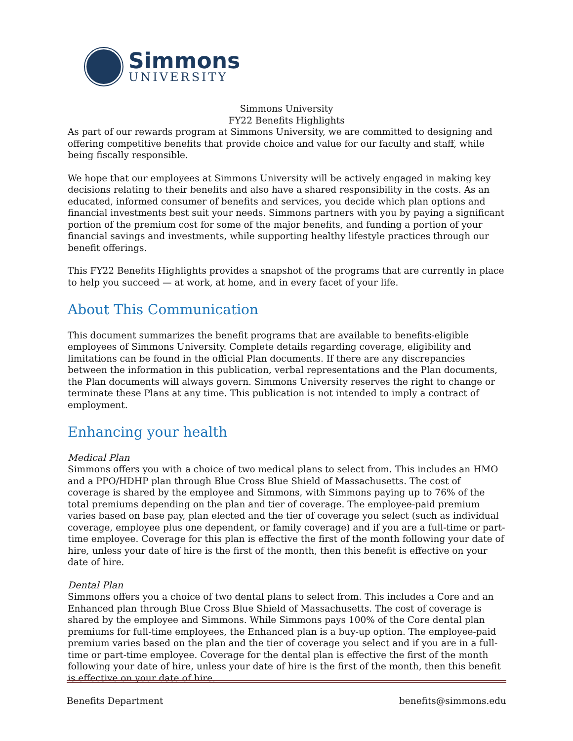Simmons
UNIVERSITY
Simmons University
FY22 Benefits Highlights
As part of our rewards program at Simmons University, we are committed to designing and offering competitive benefits that provide choice and value for our faculty and staff, while being fiscally responsible.
We hope that our employees at Simmons University will be actively engaged in making key decisions relating to their benefits and also have a shared responsibility in the costs. As an educated, informed consumer of benefits and services, you decide which plan options and financial investments best suit your needs. Simmons partners with you by paying a significant portion of the premium cost for some of the major benefits, and funding a portion of your financial savings and investments, while supporting healthy lifestyle practices through our benefit offerings.
This FY22 Benefits Highlights provides a snapshot of the programs that are currently in place to help you succeed — at work, at home, and in every facet of your life.
About This Communication
This document summarizes the benefit programs that are available to benefits-eligible employees of Simmons University. Complete details regarding coverage, eligibility and limitations can be found in the official Plan documents. If there are any discrepancies between the information in this publication, verbal representations and the Plan documents, the Plan documents will always govern. Simmons University reserves the right to change or terminate these Plans at any time. This publication is not intended to imply a contract of employment.
Enhancing your health
Medical Plan
Simmons offers you with a choice of two medical plans to select from. This includes an HMO and a PPO/HDHP plan through Blue Cross Blue Shield of Massachusetts. The cost of coverage is shared by the employee and Simmons, with Simmons paying up to 76% of the total premiums depending on the plan and tier of coverage. The employee-paid premium varies based on base pay, plan elected and the tier of coverage you select (such as individual coverage, employee plus one dependent, or family coverage) and if you are a full-time or part-time employee. Coverage for this plan is effective the first of the month following your date of hire, unless your date of hire is the first of the month, then this benefit is effective on your date of hire.
Dental Plan
Simmons offers you a choice of two dental plans to select from. This includes a Core and an Enhanced plan through Blue Cross Blue Shield of Massachusetts. The cost of coverage is shared by the employee and Simmons. While Simmons pays 100% of the Core dental plan premiums for full-time employees, the Enhanced plan is a buy-up option. The employee-paid premium varies based on the plan and the tier of coverage you select and if you are in a full-time or part-time employee. Coverage for the dental plan is effective the first of the month following your date of hire, unless your date of hire is the first of the month, then this benefit is effective on your date of hire.
Benefits Department benefits@simmons.edu